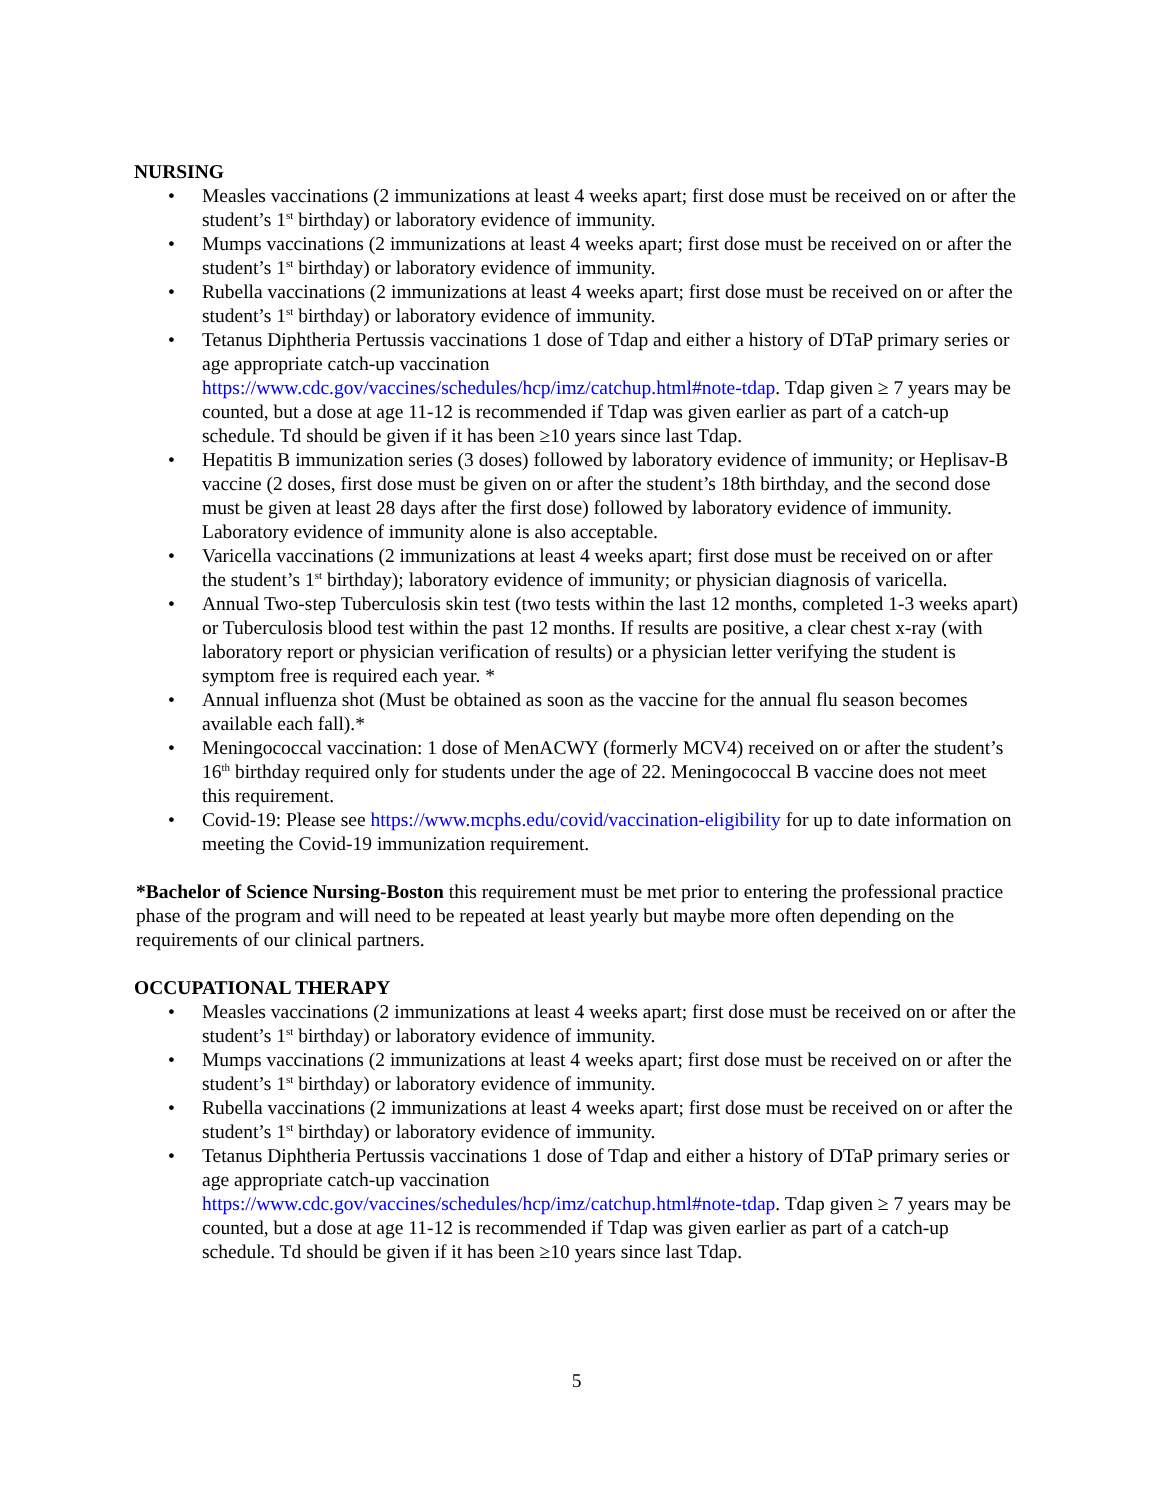NURSING
• Measles vaccinations (2 immunizations at least 4 weeks apart; first dose must be received on or after the student’s 1<sup>st</sup> birthday) or laboratory evidence of immunity.
• Mumps vaccinations (2 immunizations at least 4 weeks apart; first dose must be received on or after the student’s 1<sup>st</sup> birthday) or laboratory evidence of immunity.
• Rubella vaccinations (2 immunizations at least 4 weeks apart; first dose must be received on or after the student’s 1<sup>st</sup> birthday) or laboratory evidence of immunity.
• Tetanus Diphtheria Pertussis vaccinations 1 dose of Tdap and either a history of DTaP primary series or age appropriate catch-up vaccination https://www.cdc.gov/vaccines/schedules/hcp/imz/catchup.html#note-tdap. Tdap given ≥ 7 years may be counted, but a dose at age 11-12 is recommended if Tdap was given earlier as part of a catch-up schedule. Td should be given if it has been ≥10 years since last Tdap.
• Hepatitis B immunization series (3 doses) followed by laboratory evidence of immunity; or Heplisav-B vaccine (2 doses, first dose must be given on or after the student’s 18th birthday, and the second dose must be given at least 28 days after the first dose) followed by laboratory evidence of immunity. Laboratory evidence of immunity alone is also acceptable.
• Varicella vaccinations (2 immunizations at least 4 weeks apart; first dose must be received on or after the student’s 1<sup>st</sup> birthday); laboratory evidence of immunity; or physician diagnosis of varicella.
• Annual Two-step Tuberculosis skin test (two tests within the last 12 months, completed 1-3 weeks apart) or Tuberculosis blood test within the past 12 months. If results are positive, a clear chest x-ray (with laboratory report or physician verification of results) or a physician letter verifying the student is symptom free is required each year. *
• Annual influenza shot (Must be obtained as soon as the vaccine for the annual flu season becomes available each fall).*
• Meningococcal vaccination: 1 dose of MenACWY (formerly MCV4) received on or after the student’s 16<sup>th</sup> birthday required only for students under the age of 22. Meningococcal B vaccine does not meet this requirement.
• Covid-19: Please see https://www.mcphs.edu/covid/vaccination-eligibility for up to date information on meeting the Covid-19 immunization requirement.
*Bachelor of Science Nursing-Boston this requirement must be met prior to entering the professional practice phase of the program and will need to be repeated at least yearly but maybe more often depending on the requirements of our clinical partners.
OCCUPATIONAL THERAPY
• Measles vaccinations (2 immunizations at least 4 weeks apart; first dose must be received on or after the student’s 1<sup>st</sup> birthday) or laboratory evidence of immunity.
• Mumps vaccinations (2 immunizations at least 4 weeks apart; first dose must be received on or after the student’s 1<sup>st</sup> birthday) or laboratory evidence of immunity.
• Rubella vaccinations (2 immunizations at least 4 weeks apart; first dose must be received on or after the student’s 1<sup>st</sup> birthday) or laboratory evidence of immunity.
• Tetanus Diphtheria Pertussis vaccinations 1 dose of Tdap and either a history of DTaP primary series or age appropriate catch-up vaccination https://www.cdc.gov/vaccines/schedules/hcp/imz/catchup.html#note-tdap. Tdap given ≥ 7 years may be counted, but a dose at age 11-12 is recommended if Tdap was given earlier as part of a catch-up schedule. Td should be given if it has been ≥10 years since last Tdap.
5